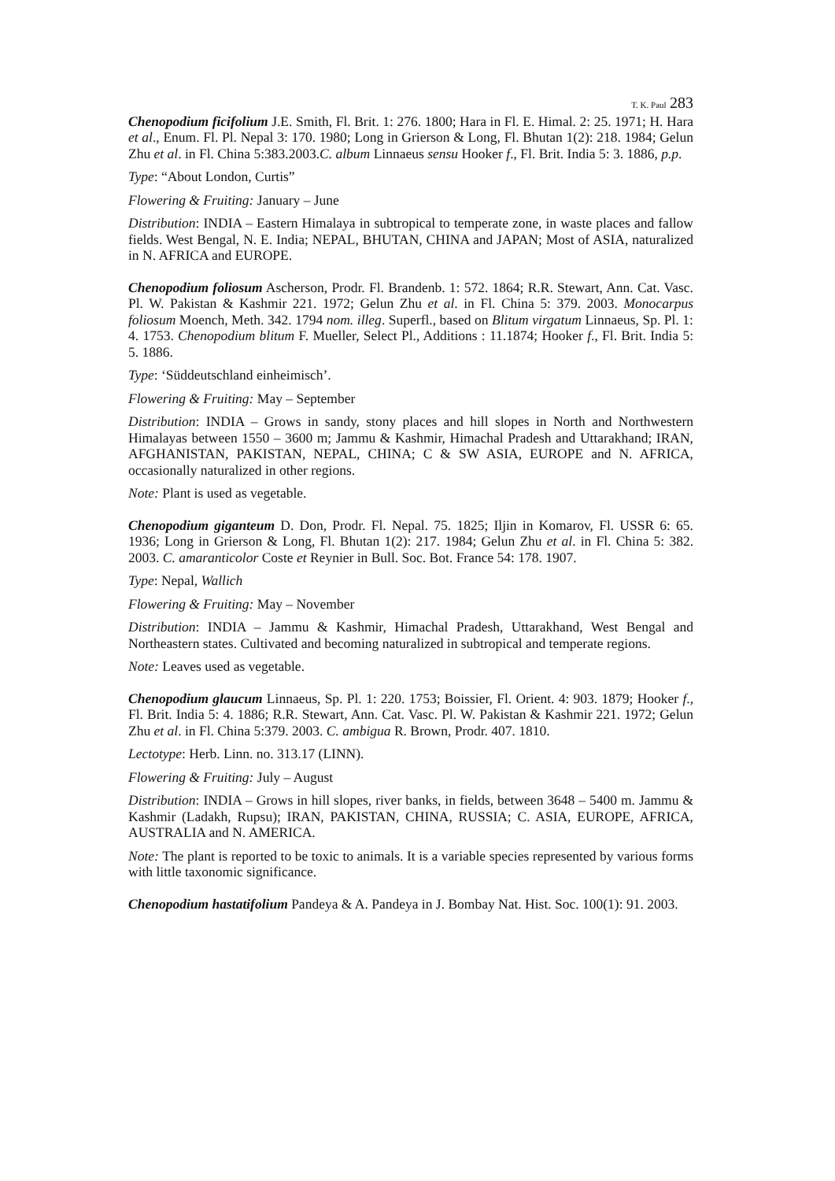T. K. Paul 283
Chenopodium ficifolium J.E. Smith, Fl. Brit. 1: 276. 1800; Hara in Fl. E. Himal. 2: 25. 1971; H. Hara et al., Enum. Fl. Pl. Nepal 3: 170. 1980; Long in Grierson & Long, Fl. Bhutan 1(2): 218. 1984; Gelun Zhu et al. in Fl. China 5:383.2003.C. album Linnaeus sensu Hooker f., Fl. Brit. India 5: 3. 1886, p.p.
Type: “About London, Curtis”
Flowering & Fruiting: January – June
Distribution: INDIA – Eastern Himalaya in subtropical to temperate zone, in waste places and fallow fields. West Bengal, N. E. India; NEPAL, BHUTAN, CHINA and JAPAN; Most of ASIA, naturalized in N. AFRICA and EUROPE.
Chenopodium foliosum Ascherson, Prodr. Fl. Brandenb. 1: 572. 1864; R.R. Stewart, Ann. Cat. Vasc. Pl. W. Pakistan & Kashmir 221. 1972; Gelun Zhu et al. in Fl. China 5: 379. 2003. Monocarpus foliosum Moench, Meth. 342. 1794 nom. illeg. Superfl., based on Blitum virgatum Linnaeus, Sp. Pl. 1: 4. 1753. Chenopodium blitum F. Mueller, Select Pl., Additions : 11.1874; Hooker f., Fl. Brit. India 5: 5. 1886.
Type: ‘Süddeutschland einheimisch’.
Flowering & Fruiting: May – September
Distribution: INDIA – Grows in sandy, stony places and hill slopes in North and Northwestern Himalayas between 1550 – 3600 m; Jammu & Kashmir, Himachal Pradesh and Uttarakhand; IRAN, AFGHANISTAN, PAKISTAN, NEPAL, CHINA; C & SW ASIA, EUROPE and N. AFRICA, occasionally naturalized in other regions.
Note: Plant is used as vegetable.
Chenopodium giganteum D. Don, Prodr. Fl. Nepal. 75. 1825; Iljin in Komarov, Fl. USSR 6: 65. 1936; Long in Grierson & Long, Fl. Bhutan 1(2): 217. 1984; Gelun Zhu et al. in Fl. China 5: 382. 2003. C. amaranticolor Coste et Reynier in Bull. Soc. Bot. France 54: 178. 1907.
Type: Nepal, Wallich
Flowering & Fruiting: May – November
Distribution: INDIA – Jammu & Kashmir, Himachal Pradesh, Uttarakhand, West Bengal and Northeastern states. Cultivated and becoming naturalized in subtropical and temperate regions.
Note: Leaves used as vegetable.
Chenopodium glaucum Linnaeus, Sp. Pl. 1: 220. 1753; Boissier, Fl. Orient. 4: 903. 1879; Hooker f., Fl. Brit. India 5: 4. 1886; R.R. Stewart, Ann. Cat. Vasc. Pl. W. Pakistan & Kashmir 221. 1972; Gelun Zhu et al. in Fl. China 5:379. 2003. C. ambigua R. Brown, Prodr. 407. 1810.
Lectotype: Herb. Linn. no. 313.17 (LINN).
Flowering & Fruiting: July – August
Distribution: INDIA – Grows in hill slopes, river banks, in fields, between 3648 – 5400 m. Jammu & Kashmir (Ladakh, Rupsu); IRAN, PAKISTAN, CHINA, RUSSIA; C. ASIA, EUROPE, AFRICA, AUSTRALIA and N. AMERICA.
Note: The plant is reported to be toxic to animals. It is a variable species represented by various forms with little taxonomic significance.
Chenopodium hastatifolium Pandeya & A. Pandeya in J. Bombay Nat. Hist. Soc. 100(1): 91. 2003.